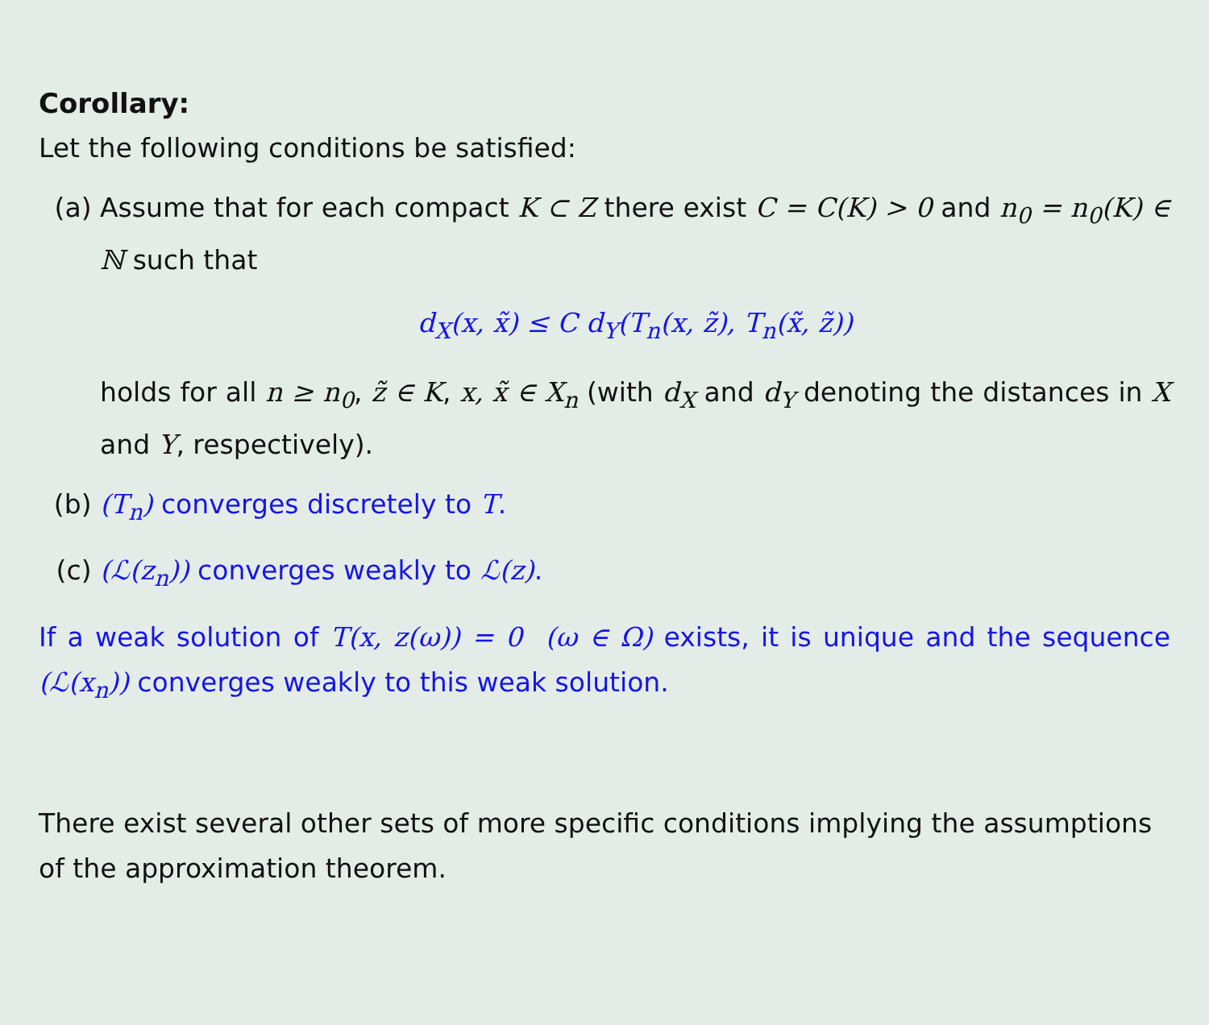Corollary:
Let the following conditions be satisfied:
(a) Assume that for each compact K ⊂ Z there exist C = C(K) > 0 and n<sub>0</sub> = n<sub>0</sub>(K) ∈ ℕ such that
d<sub>X</sub>(x, x̃) ≤ C d<sub>Y</sub>(T<sub>n</sub>(x, z̃), T<sub>n</sub>(x̃, z̃))
holds for all n ≥ n<sub>0</sub>, z̃ ∈ K, x, x̃ ∈ X<sub>n</sub> (with d<sub>X</sub> and d<sub>Y</sub> denoting the distances in X and Y, respectively).
(b) (T<sub>n</sub>) converges discretely to T.
(c) (ℒ(z<sub>n</sub>)) converges weakly to ℒ(z).
If a weak solution of T(x, z(ω)) = 0 (ω ∈ Ω) exists, it is unique and the sequence (ℒ(x<sub>n</sub>)) converges weakly to this weak solution.
There exist several other sets of more specific conditions implying the assumptions of the approximation theorem.